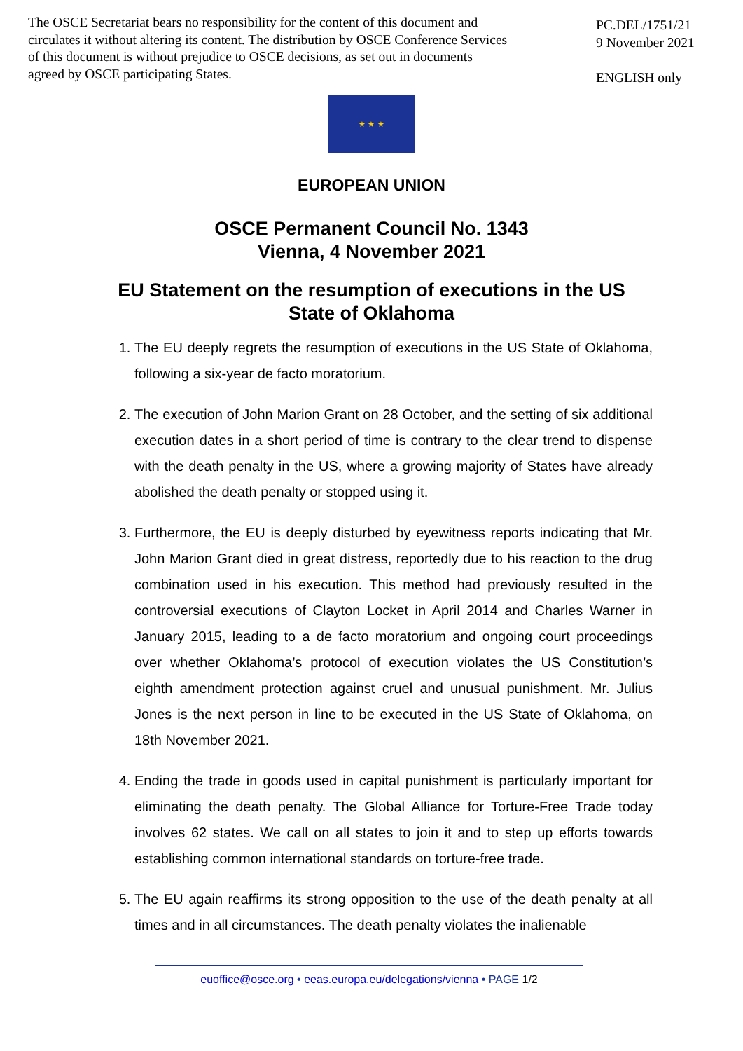The OSCE Secretariat bears no responsibility for the content of this document and circulates it without altering its content. The distribution by OSCE Conference Services of this document is without prejudice to OSCE decisions, as set out in documents agreed by OSCE participating States.
PC.DEL/1751/21
9 November 2021
ENGLISH only
★ ★ ★
EUROPEAN UNION
OSCE Permanent Council No. 1343
Vienna, 4 November 2021
EU Statement on the resumption of executions in the US
State of Oklahoma
1. The EU deeply regrets the resumption of executions in the US State of Oklahoma, following a six-year de facto moratorium.
2. The execution of John Marion Grant on 28 October, and the setting of six additional execution dates in a short period of time is contrary to the clear trend to dispense with the death penalty in the US, where a growing majority of States have already abolished the death penalty or stopped using it.
3. Furthermore, the EU is deeply disturbed by eyewitness reports indicating that Mr. John Marion Grant died in great distress, reportedly due to his reaction to the drug combination used in his execution. This method had previously resulted in the controversial executions of Clayton Locket in April 2014 and Charles Warner in January 2015, leading to a de facto moratorium and ongoing court proceedings over whether Oklahoma’s protocol of execution violates the US Constitution’s eighth amendment protection against cruel and unusual punishment. Mr. Julius Jones is the next person in line to be executed in the US State of Oklahoma, on 18th November 2021.
4. Ending the trade in goods used in capital punishment is particularly important for eliminating the death penalty. The Global Alliance for Torture-Free Trade today involves 62 states. We call on all states to join it and to step up efforts towards establishing common international standards on torture-free trade.
5. The EU again reaffirms its strong opposition to the use of the death penalty at all times and in all circumstances. The death penalty violates the inalienable
euoffice@osce.org • eeas.europa.eu/delegations/vienna • PAGE 1/2